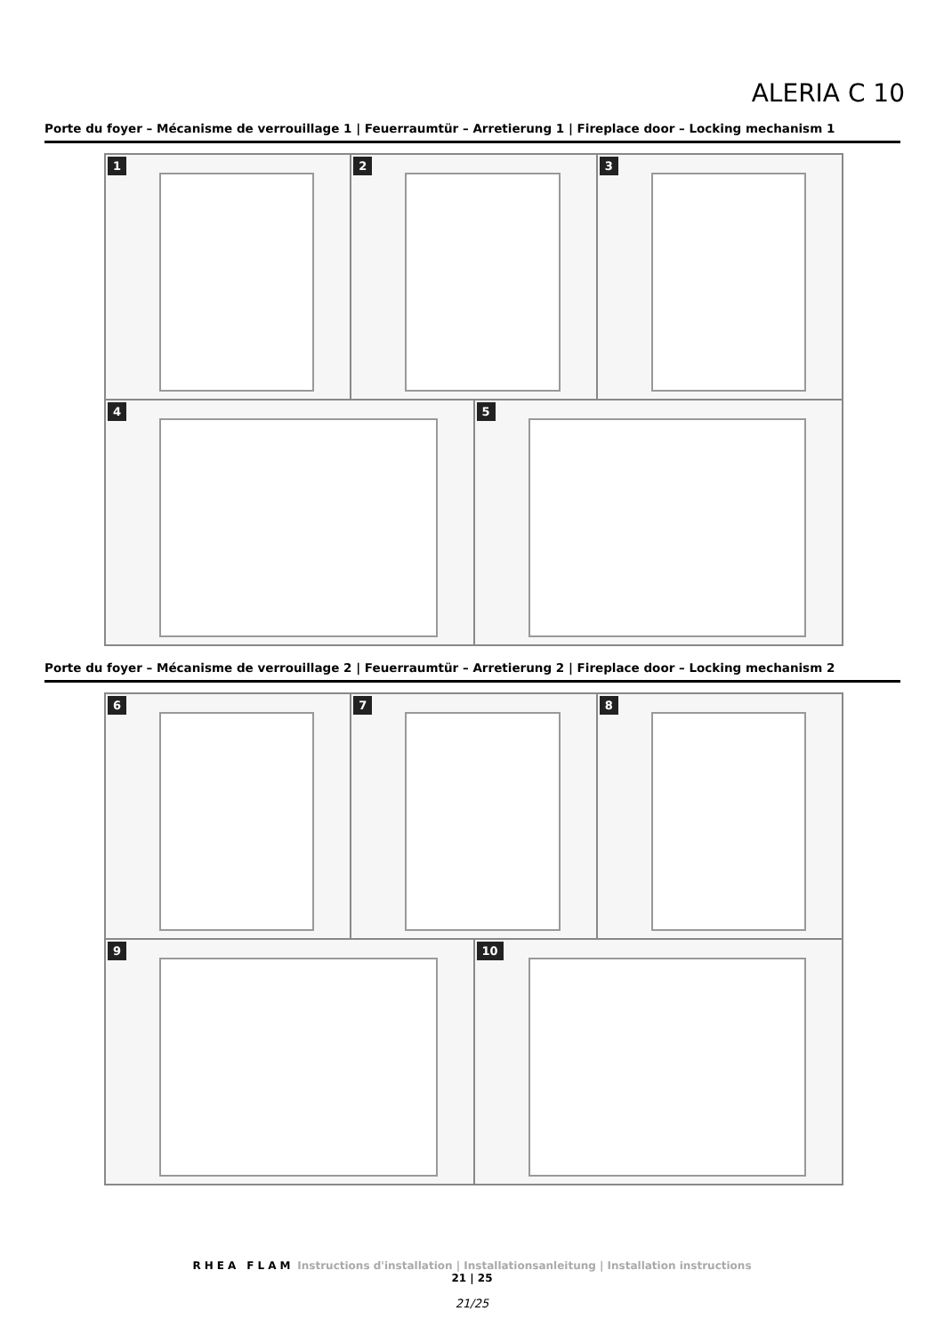ALERIA C 10
Porte du foyer – Mécanisme de verrouillage 1 | Feuerraumtür – Arretierung 1 | Fireplace door – Locking mechanism 1
1
2
3
4
5
Porte du foyer – Mécanisme de verrouillage 2 | Feuerraumtür – Arretierung 2 | Fireplace door – Locking mechanism 2
6
7
8
9
10
RHEA FLAM Instructions d'installation | Installationsanleitung | Installation instructions
21 | 25
21/25